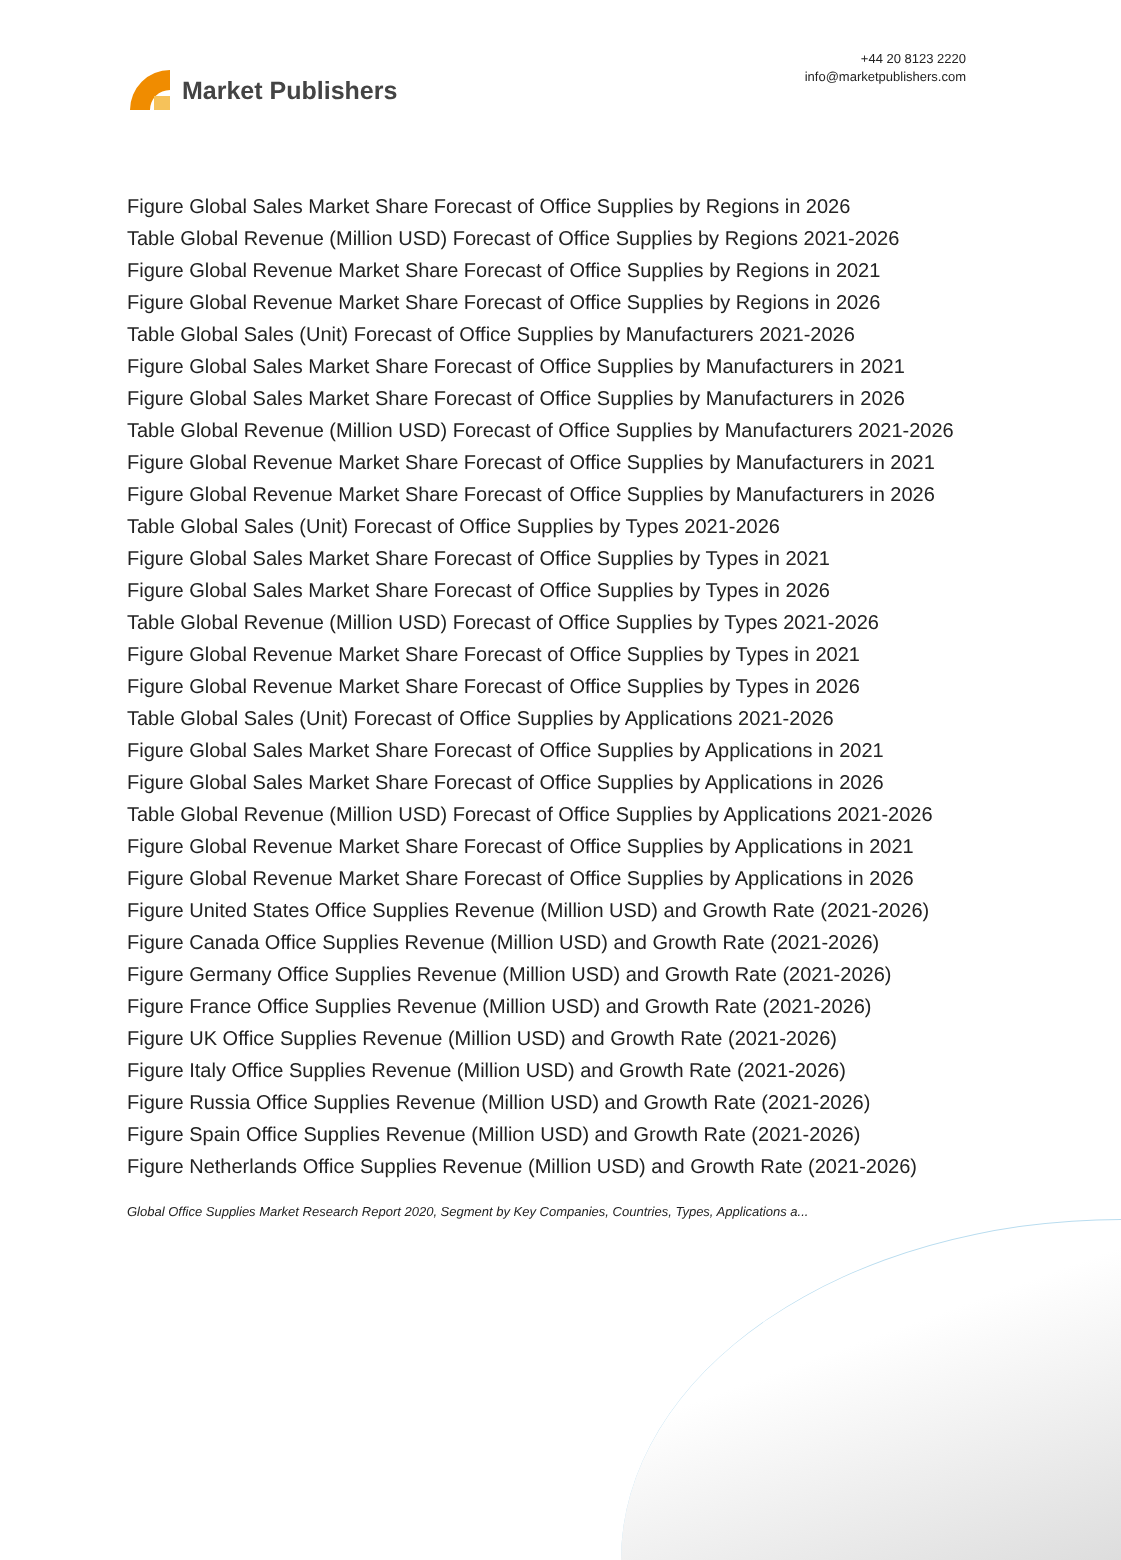Market Publishers
+44 20 8123 2220
info@marketpublishers.com
Figure Global Sales Market Share Forecast of Office Supplies by Regions in 2026
Table Global Revenue (Million USD) Forecast of Office Supplies by Regions 2021-2026
Figure Global Revenue Market Share Forecast of Office Supplies by Regions in 2021
Figure Global Revenue Market Share Forecast of Office Supplies by Regions in 2026
Table Global Sales (Unit) Forecast of Office Supplies by Manufacturers 2021-2026
Figure Global Sales Market Share Forecast of Office Supplies by Manufacturers in 2021
Figure Global Sales Market Share Forecast of Office Supplies by Manufacturers in 2026
Table Global Revenue (Million USD) Forecast of Office Supplies by Manufacturers 2021-2026
Figure Global Revenue Market Share Forecast of Office Supplies by Manufacturers in 2021
Figure Global Revenue Market Share Forecast of Office Supplies by Manufacturers in 2026
Table Global Sales (Unit) Forecast of Office Supplies by Types 2021-2026
Figure Global Sales Market Share Forecast of Office Supplies by Types in 2021
Figure Global Sales Market Share Forecast of Office Supplies by Types in 2026
Table Global Revenue (Million USD) Forecast of Office Supplies by Types 2021-2026
Figure Global Revenue Market Share Forecast of Office Supplies by Types in 2021
Figure Global Revenue Market Share Forecast of Office Supplies by Types in 2026
Table Global Sales (Unit) Forecast of Office Supplies by Applications 2021-2026
Figure Global Sales Market Share Forecast of Office Supplies by Applications in 2021
Figure Global Sales Market Share Forecast of Office Supplies by Applications in 2026
Table Global Revenue (Million USD) Forecast of Office Supplies by Applications 2021-2026
Figure Global Revenue Market Share Forecast of Office Supplies by Applications in 2021
Figure Global Revenue Market Share Forecast of Office Supplies by Applications in 2026
Figure United States Office Supplies Revenue (Million USD) and Growth Rate (2021-2026)
Figure Canada Office Supplies Revenue (Million USD) and Growth Rate (2021-2026)
Figure Germany Office Supplies Revenue (Million USD) and Growth Rate (2021-2026)
Figure France Office Supplies Revenue (Million USD) and Growth Rate (2021-2026)
Figure UK Office Supplies Revenue (Million USD) and Growth Rate (2021-2026)
Figure Italy Office Supplies Revenue (Million USD) and Growth Rate (2021-2026)
Figure Russia Office Supplies Revenue (Million USD) and Growth Rate (2021-2026)
Figure Spain Office Supplies Revenue (Million USD) and Growth Rate (2021-2026)
Figure Netherlands Office Supplies Revenue (Million USD) and Growth Rate (2021-2026)
Global Office Supplies Market Research Report 2020, Segment by Key Companies, Countries, Types, Applications a...